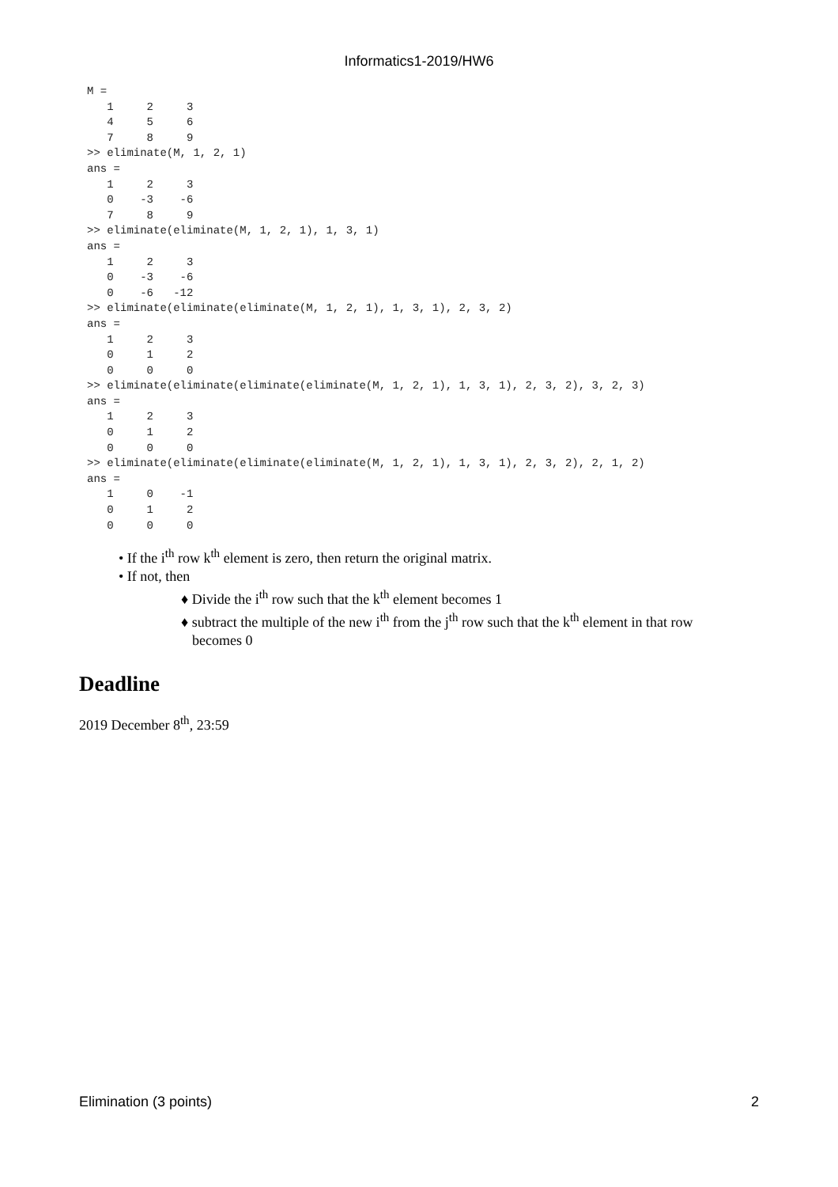Informatics1-2019/HW6
M =
   1     2     3
   4     5     6
   7     8     9
>> eliminate(M, 1, 2, 1)
ans =
   1     2     3
   0    -3    -6
   7     8     9
>> eliminate(eliminate(M, 1, 2, 1), 1, 3, 1)
ans =
   1     2     3
   0    -3    -6
   0    -6   -12
>> eliminate(eliminate(eliminate(M, 1, 2, 1), 1, 3, 1), 2, 3, 2)
ans =
   1     2     3
   0     1     2
   0     0     0
>> eliminate(eliminate(eliminate(eliminate(M, 1, 2, 1), 1, 3, 1), 2, 3, 2), 3, 2, 3)
ans =
   1     2     3
   0     1     2
   0     0     0
>> eliminate(eliminate(eliminate(eliminate(M, 1, 2, 1), 1, 3, 1), 2, 3, 2), 2, 1, 2)
ans =
   1     0    -1
   0     1     2
   0     0     0
• If the i<sup>th</sup> row k<sup>th</sup> element is zero, then return the original matrix.
• If not, then
♦ Divide the i<sup>th</sup> row such that the k<sup>th</sup> element becomes 1
♦ subtract the multiple of the new i<sup>th</sup> from the j<sup>th</sup> row such that the k<sup>th</sup> element in that row becomes 0
Deadline
2019 December 8<sup>th</sup>, 23:59
Elimination (3 points) 2